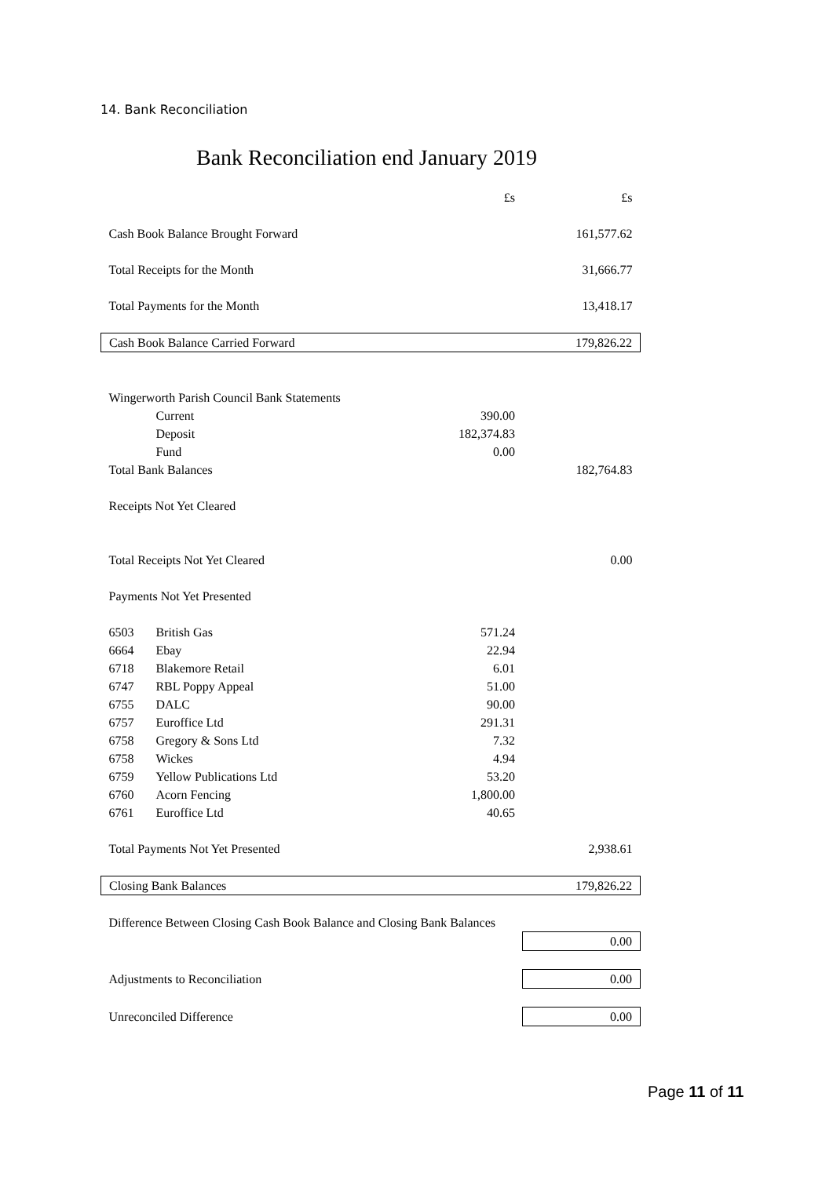14. Bank Reconciliation
Bank Reconciliation end January 2019
| | | £s | £s |
| Cash Book Balance Brought Forward | | | 161,577.62 |
| Total Receipts for the Month | | | 31,666.77 |
| Total Payments for the Month | | | 13,418.17 |
| Cash Book Balance Carried Forward | | | 179,826.22 |
| Wingerworth Parish Council Bank Statements | | | |
| | Current | 390.00 | |
| | Deposit | 182,374.83 | |
| | Fund | 0.00 | |
| Total Bank Balances | | | 182,764.83 |
| Receipts Not Yet Cleared | | | |
| Total Receipts Not Yet Cleared | | | 0.00 |
| Payments Not Yet Presented | | | |
| 6503 | British Gas | 571.24 | |
| 6664 | Ebay | 22.94 | |
| 6718 | Blakemore Retail | 6.01 | |
| 6747 | RBL Poppy Appeal | 51.00 | |
| 6755 | DALC | 90.00 | |
| 6757 | Euroffice Ltd | 291.31 | |
| 6758 | Gregory & Sons Ltd | 7.32 | |
| 6758 | Wickes | 4.94 | |
| 6759 | Yellow Publications Ltd | 53.20 | |
| 6760 | Acorn Fencing | 1,800.00 | |
| 6761 | Euroffice Ltd | 40.65 | |
| Total Payments Not Yet Presented | | | 2,938.61 |
| Closing Bank Balances | | | 179,826.22 |
| Difference Between Closing Cash Book Balance and Closing Bank Balances | | | |
| | | | 0.00 |
| Adjustments to Reconciliation | | | 0.00 |
| Unreconciled Difference | | | 0.00 |
Page 11 of 11